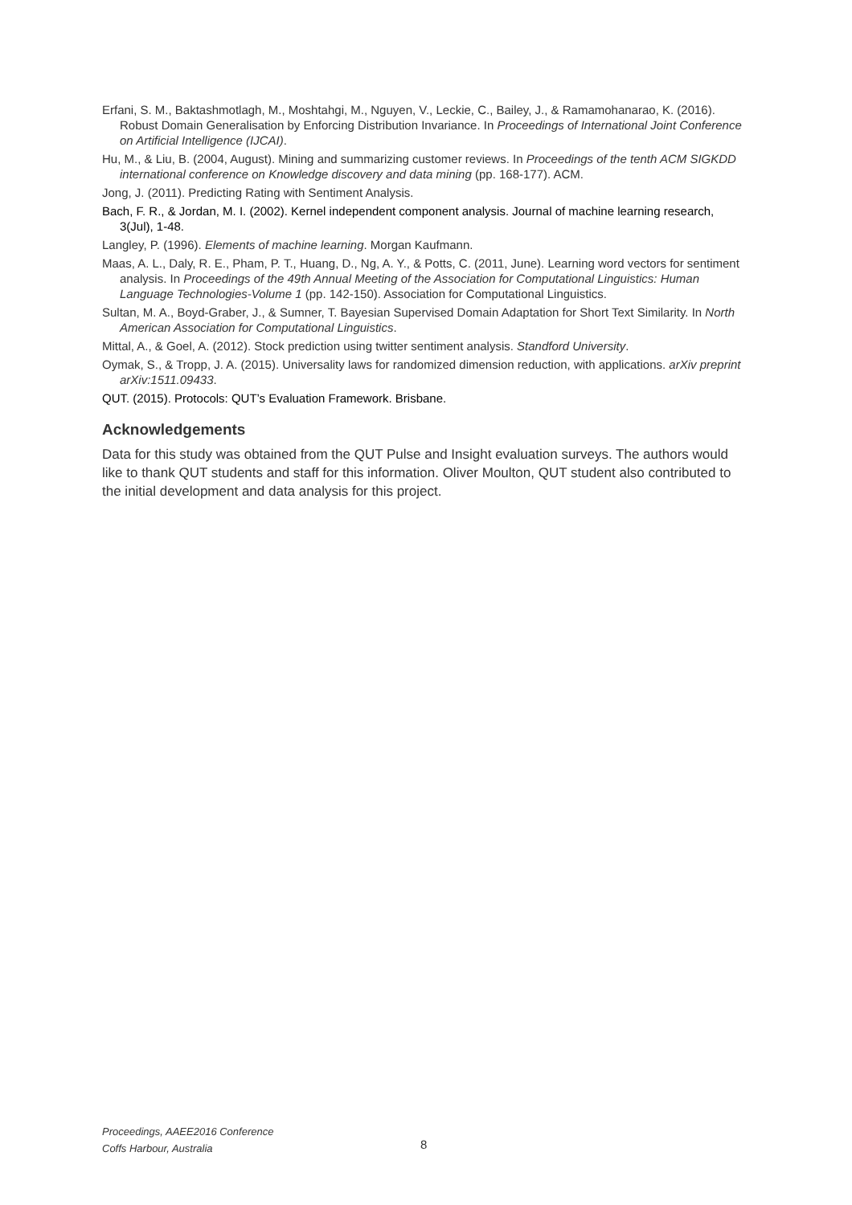Erfani, S. M., Baktashmotlagh, M., Moshtahgi, M., Nguyen, V., Leckie, C., Bailey, J., & Ramamohanarao, K. (2016). Robust Domain Generalisation by Enforcing Distribution Invariance. In Proceedings of International Joint Conference on Artificial Intelligence (IJCAI).
Hu, M., & Liu, B. (2004, August). Mining and summarizing customer reviews. In Proceedings of the tenth ACM SIGKDD international conference on Knowledge discovery and data mining (pp. 168-177). ACM.
Jong, J. (2011). Predicting Rating with Sentiment Analysis.
Bach, F. R., & Jordan, M. I. (2002). Kernel independent component analysis. Journal of machine learning research, 3(Jul), 1-48.
Langley, P. (1996). Elements of machine learning. Morgan Kaufmann.
Maas, A. L., Daly, R. E., Pham, P. T., Huang, D., Ng, A. Y., & Potts, C. (2011, June). Learning word vectors for sentiment analysis. In Proceedings of the 49th Annual Meeting of the Association for Computational Linguistics: Human Language Technologies-Volume 1 (pp. 142-150). Association for Computational Linguistics.
Sultan, M. A., Boyd-Graber, J., & Sumner, T. Bayesian Supervised Domain Adaptation for Short Text Similarity. In North American Association for Computational Linguistics.
Mittal, A., & Goel, A. (2012). Stock prediction using twitter sentiment analysis. Standford University.
Oymak, S., & Tropp, J. A. (2015). Universality laws for randomized dimension reduction, with applications. arXiv preprint arXiv:1511.09433.
QUT. (2015). Protocols: QUT’s Evaluation Framework. Brisbane.
Acknowledgements
Data for this study was obtained from the QUT Pulse and Insight evaluation surveys. The authors would like to thank QUT students and staff for this information. Oliver Moulton, QUT student also contributed to the initial development and data analysis for this project.
Proceedings, AAEE2016 Conference
Coffs Harbour, Australia
8